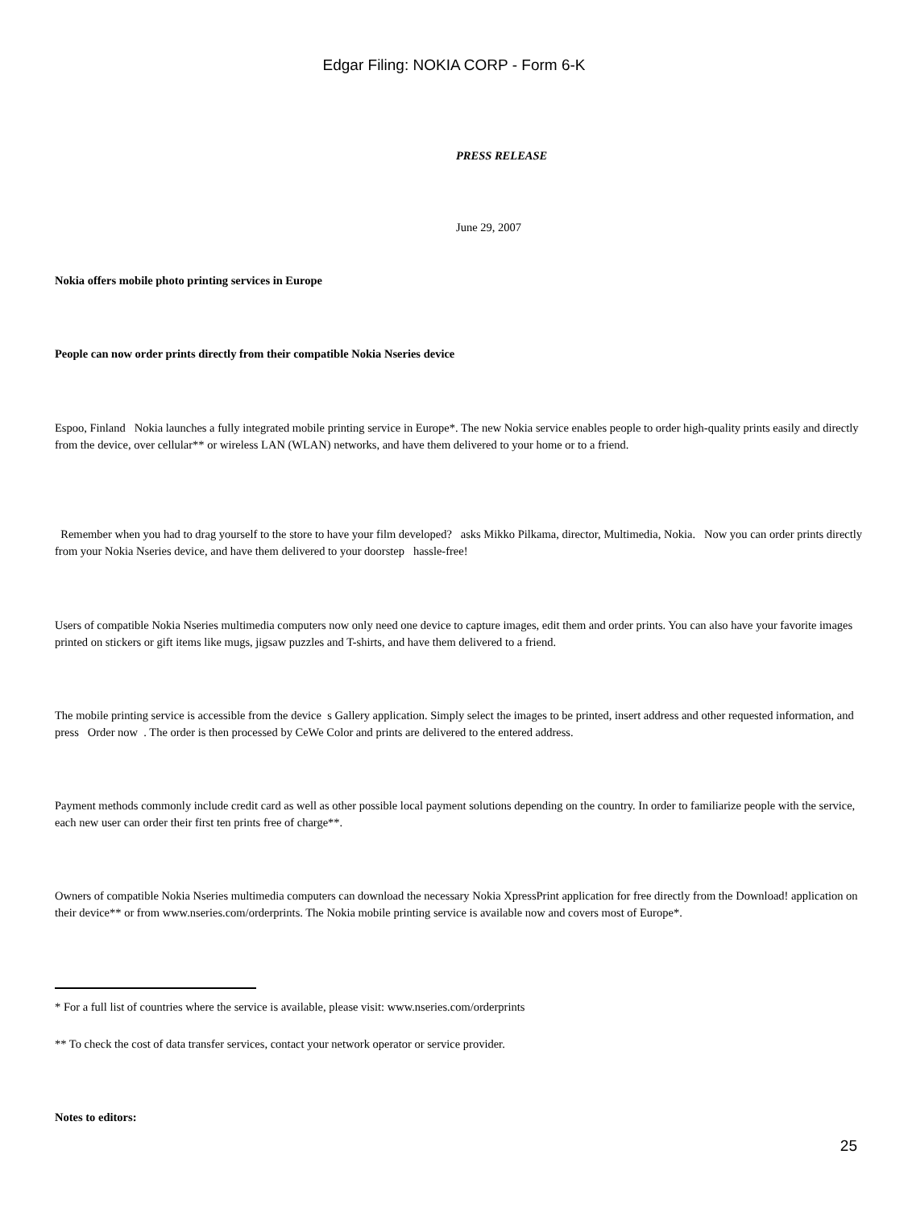Edgar Filing: NOKIA CORP - Form 6-K
PRESS RELEASE
June 29, 2007
Nokia offers mobile photo printing services in Europe
People can now order prints directly from their compatible Nokia Nseries device
Espoo, Finland Nokia launches a fully integrated mobile printing service in Europe*. The new Nokia service enables people to order high-quality prints easily and directly from the device, over cellular** or wireless LAN (WLAN) networks, and have them delivered to your home or to a friend.
Remember when you had to drag yourself to the store to have your film developed? asks Mikko Pilkama, director, Multimedia, Nokia. Now you can order prints directly from your Nokia Nseries device, and have them delivered to your doorstep hassle-free!
Users of compatible Nokia Nseries multimedia computers now only need one device to capture images, edit them and order prints. You can also have your favorite images printed on stickers or gift items like mugs, jigsaw puzzles and T-shirts, and have them delivered to a friend.
The mobile printing service is accessible from the device s Gallery application. Simply select the images to be printed, insert address and other requested information, and press Order now . The order is then processed by CeWe Color and prints are delivered to the entered address.
Payment methods commonly include credit card as well as other possible local payment solutions depending on the country. In order to familiarize people with the service, each new user can order their first ten prints free of charge**.
Owners of compatible Nokia Nseries multimedia computers can download the necessary Nokia XpressPrint application for free directly from the Download! application on their device** or from www.nseries.com/orderprints. The Nokia mobile printing service is available now and covers most of Europe*.
* For a full list of countries where the service is available, please visit: www.nseries.com/orderprints
** To check the cost of data transfer services, contact your network operator or service provider.
Notes to editors:
25